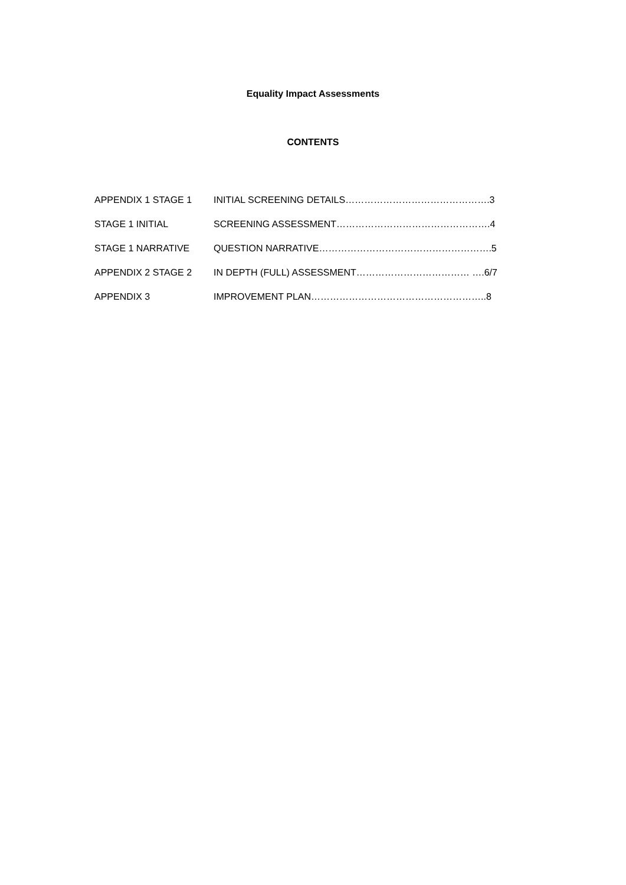Equality Impact Assessments
CONTENTS
APPENDIX 1 STAGE 1 INITIAL SCREENING DETAILS……………………………………….3
STAGE 1 INITIAL SCREENING ASSESSMENT………………………………………….4
STAGE 1 NARRATIVE QUESTION NARRATIVE……………………………………………….5
APPENDIX 2 STAGE 2 IN DEPTH (FULL) ASSESSMENT……………………………… ….6/7
APPENDIX 3 IMPROVEMENT PLAN………………………………………………..8